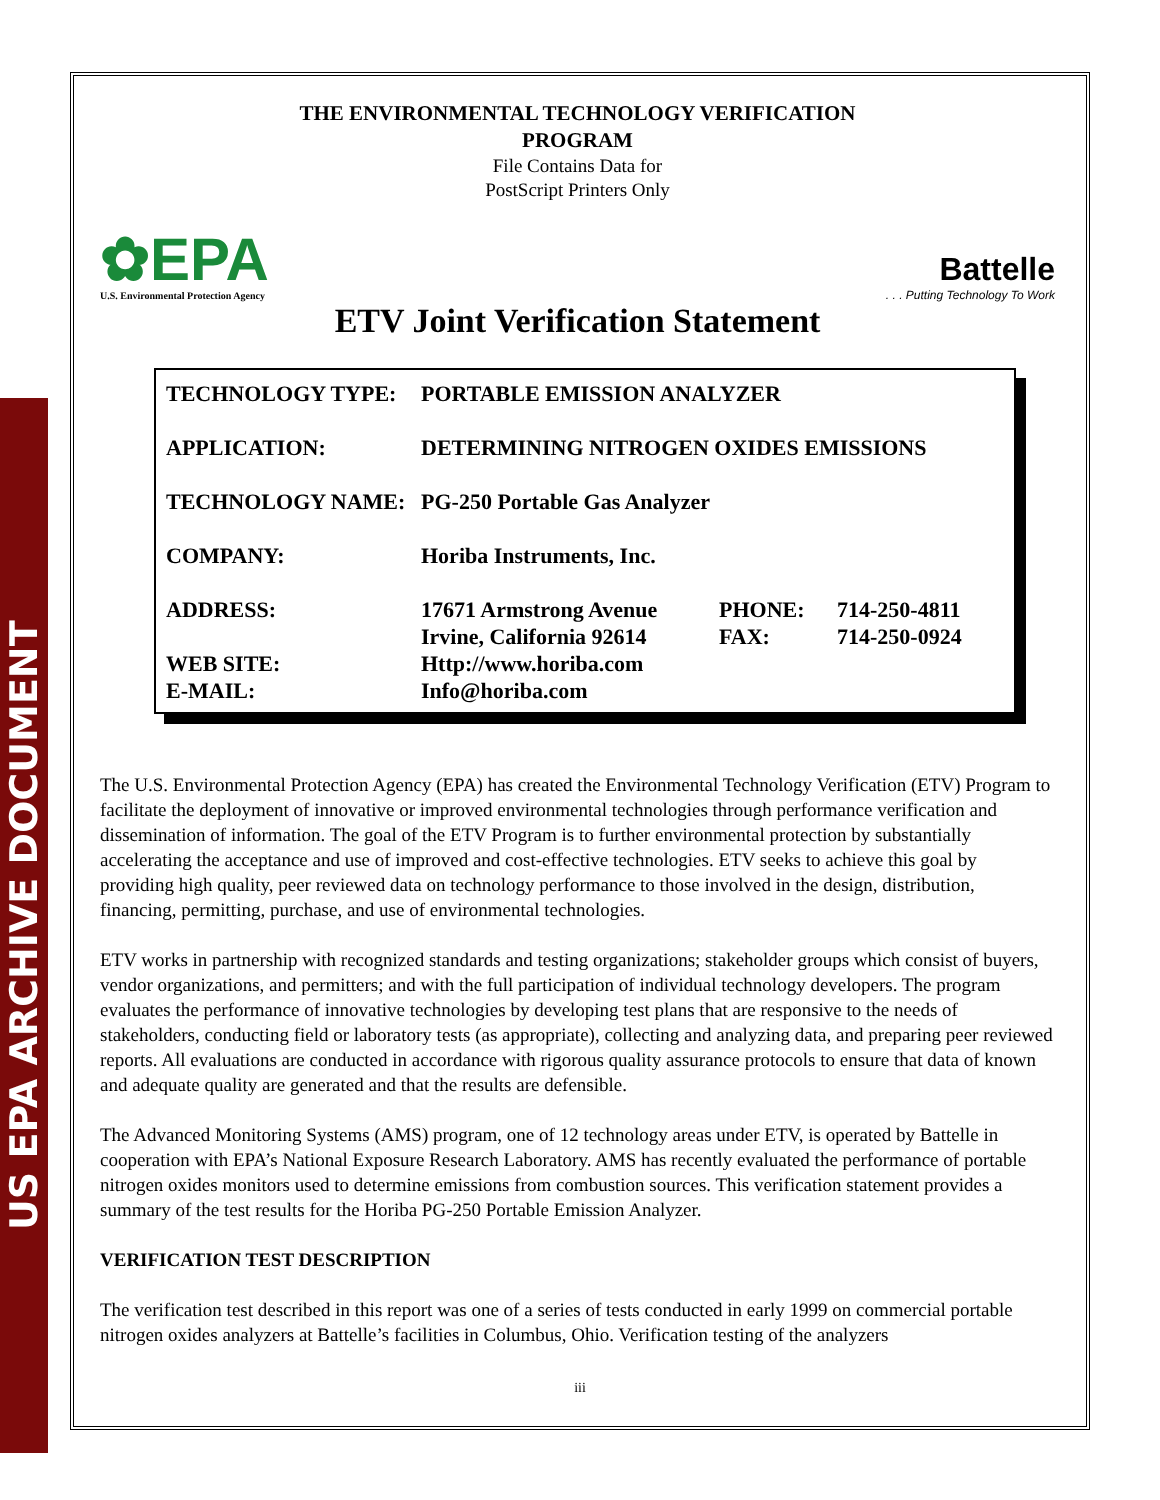US EPA ARCHIVE DOCUMENT
THE ENVIRONMENTAL TECHNOLOGY VERIFICATION
PROGRAM
File Contains Data for
PostScript Printers Only
✿EPA
U.S. Environmental Protection Agency
Battelle. . . Putting Technology To Work
ETV Joint Verification Statement
| TECHNOLOGY TYPE: | PORTABLE EMISSION ANALYZER | | |
| APPLICATION: | DETERMINING NITROGEN OXIDES EMISSIONS | | |
| TECHNOLOGY NAME: | PG-250 Portable Gas Analyzer | | |
| COMPANY: | Horiba Instruments, Inc. | | |
| ADDRESS: | 17671 Armstrong Avenue Irvine, California 92614 | PHONE: FAX: | 714-250-4811 714-250-0924 |
| WEB SITE: E-MAIL: | Http://www.horiba.com Info@horiba.com | | |
The U.S. Environmental Protection Agency (EPA) has created the Environmental Technology Verification (ETV) Program to facilitate the deployment of innovative or improved environmental technologies through performance verification and dissemination of information. The goal of the ETV Program is to further environmental protection by substantially accelerating the acceptance and use of improved and cost-effective technologies. ETV seeks to achieve this goal by providing high quality, peer reviewed data on technology performance to those involved in the design, distribution, financing, permitting, purchase, and use of environmental technologies.
ETV works in partnership with recognized standards and testing organizations; stakeholder groups which consist of buyers, vendor organizations, and permitters; and with the full participation of individual technology developers. The program evaluates the performance of innovative technologies by developing test plans that are responsive to the needs of stakeholders, conducting field or laboratory tests (as appropriate), collecting and analyzing data, and preparing peer reviewed reports. All evaluations are conducted in accordance with rigorous quality assurance protocols to ensure that data of known and adequate quality are generated and that the results are defensible.
The Advanced Monitoring Systems (AMS) program, one of 12 technology areas under ETV, is operated by Battelle in cooperation with EPA’s National Exposure Research Laboratory. AMS has recently evaluated the performance of portable nitrogen oxides monitors used to determine emissions from combustion sources. This verification statement provides a summary of the test results for the Horiba PG-250 Portable Emission Analyzer.
VERIFICATION TEST DESCRIPTION
The verification test described in this report was one of a series of tests conducted in early 1999 on commercial portable nitrogen oxides analyzers at Battelle’s facilities in Columbus, Ohio. Verification testing of the analyzers
iii